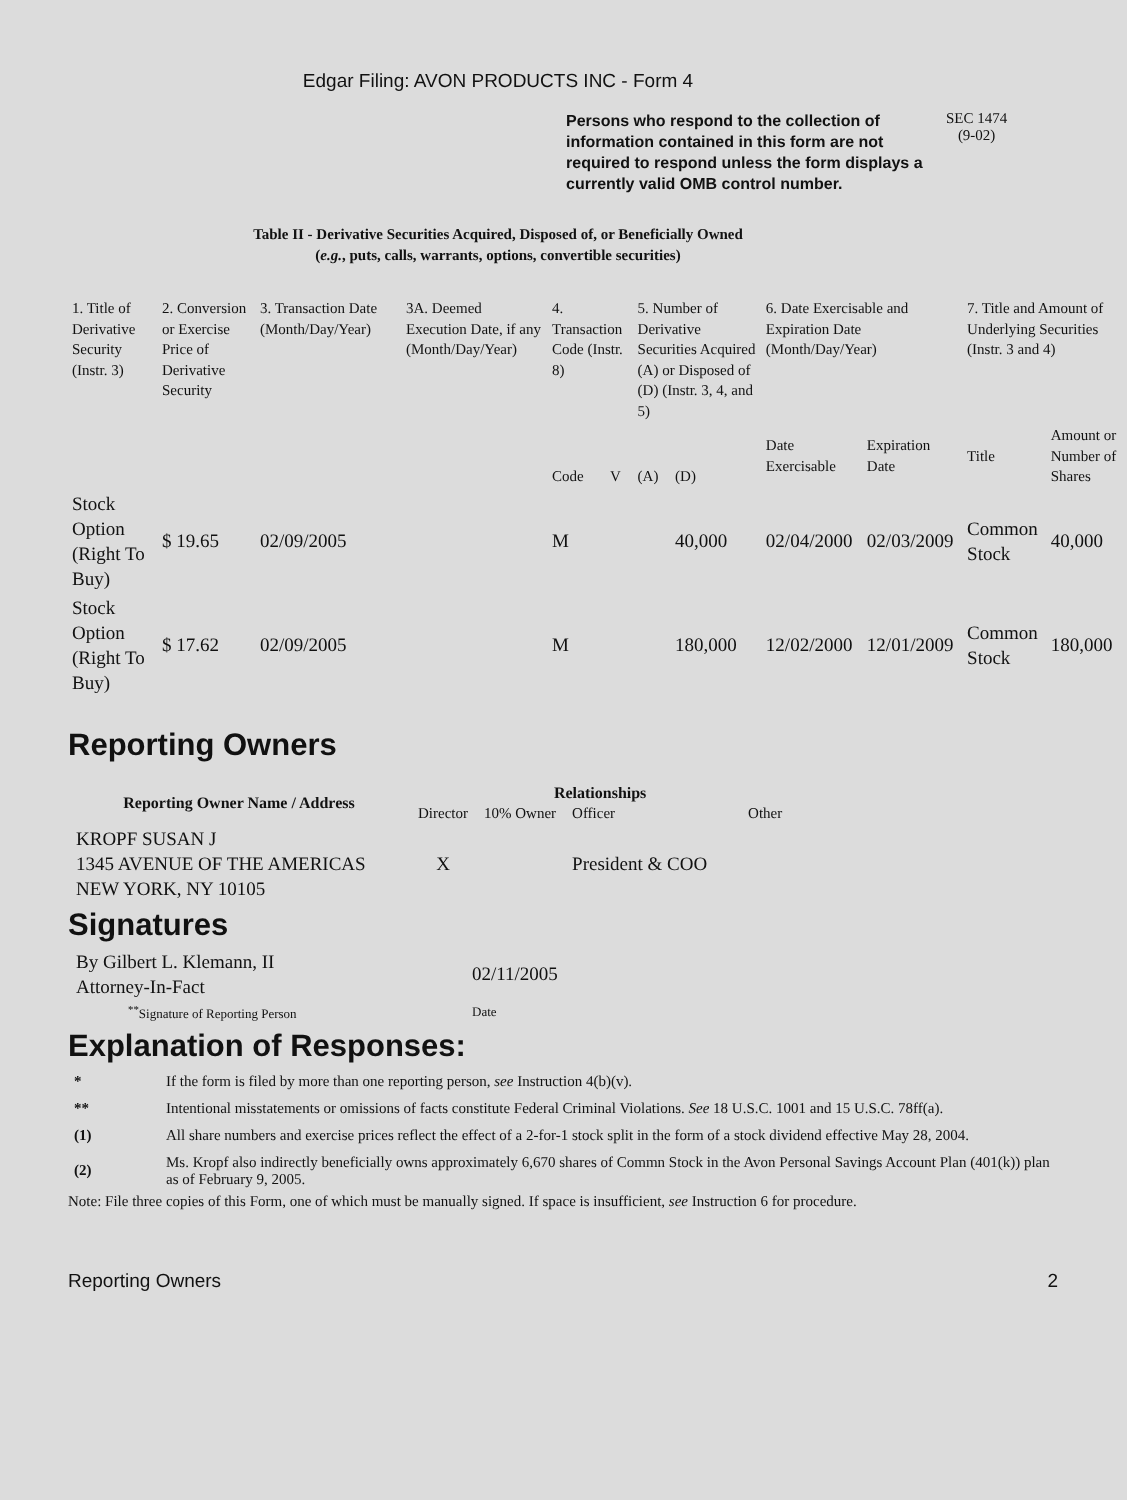Edgar Filing: AVON PRODUCTS INC - Form 4
Persons who respond to the collection of information contained in this form are not required to respond unless the form displays a currently valid OMB control number.
SEC 1474
(9-02)
Table II - Derivative Securities Acquired, Disposed of, or Beneficially Owned
(e.g., puts, calls, warrants, options, convertible securities)
| 1. Title of Derivative Security (Instr. 3) | 2. Conversion or Exercise Price of Derivative Security | 3. Transaction Date (Month/Day/Year) | 3A. Deemed Execution Date, if any (Month/Day/Year) | 4. Transaction Code (Instr. 8) | | 5. Number of Derivative Securities Acquired (A) or Disposed of (D) (Instr. 3, 4, and 5) | | 6. Date Exercisable and Expiration Date (Month/Day/Year) | | 7. Title and Amount of Underlying Securities (Instr. 3 and 4) | |
| | | | | Code | V | (A) | (D) | Date Exercisable | Expiration Date | Title | Amount or Number of Shares |
| Stock Option (Right To Buy) | $ 19.65 | 02/09/2005 | | M | | | 40,000 | 02/04/2000 | 02/03/2009 | Common Stock | 40,000 |
| Stock Option (Right To Buy) | $ 17.62 | 02/09/2005 | | M | | | 180,000 | 12/02/2000 | 12/01/2009 | Common Stock | 180,000 |
Reporting Owners
| Reporting Owner Name / Address | Relationships | | | |
| --- | --- | --- | --- | --- |
| | Director | 10% Owner | Officer | Other |
| KROPF SUSAN J 1345 AVENUE OF THE AMERICAS NEW YORK, NY 10105 | X | | President & COO | |
Signatures
| By Gilbert L. Klemann, II Attorney-In-Fact | 02/11/2005 |
| <sup>**</sup> Signature of Reporting Person | Date |
Explanation of Responses:
| * | If the form is filed by more than one reporting person, see Instruction 4(b)(v). |
| ** | Intentional misstatements or omissions of facts constitute Federal Criminal Violations. See 18 U.S.C. 1001 and 15 U.S.C. 78ff(a). |
| (1) | All share numbers and exercise prices reflect the effect of a 2-for-1 stock split in the form of a stock dividend effective May 28, 2004. |
| (2) | Ms. Kropf also indirectly beneficially owns approximately 6,670 shares of Commn Stock in the Avon Personal Savings Account Plan (401(k)) plan as of February 9, 2005. |
Note: File three copies of this Form, one of which must be manually signed. If space is insufficient, see Instruction 6 for procedure.
Reporting Owners 2